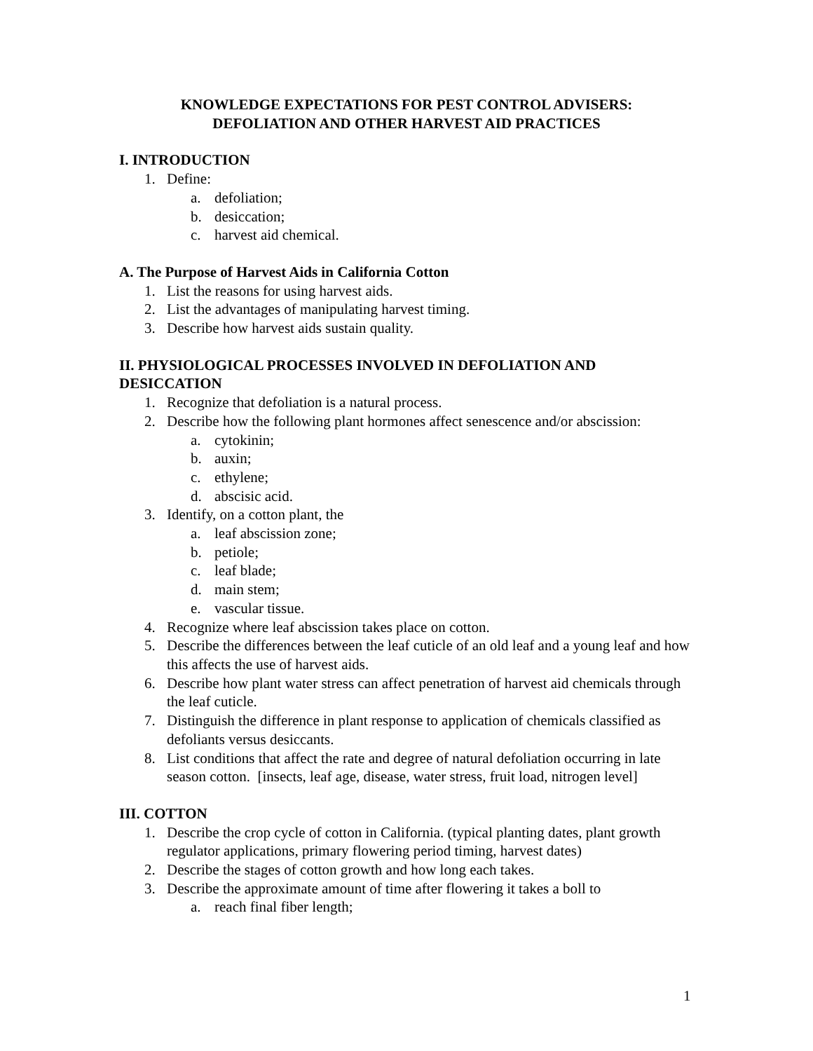KNOWLEDGE EXPECTATIONS FOR PEST CONTROL ADVISERS:
DEFOLIATION AND OTHER HARVEST AID PRACTICES
I. INTRODUCTION
1. Define:
a. defoliation;
b. desiccation;
c. harvest aid chemical.
A. The Purpose of Harvest Aids in California Cotton
1. List the reasons for using harvest aids.
2. List the advantages of manipulating harvest timing.
3. Describe how harvest aids sustain quality.
II. PHYSIOLOGICAL PROCESSES INVOLVED IN DEFOLIATION AND DESICCATION
1. Recognize that defoliation is a natural process.
2. Describe how the following plant hormones affect senescence and/or abscission:
a. cytokinin;
b. auxin;
c. ethylene;
d. abscisic acid.
3. Identify, on a cotton plant, the
a. leaf abscission zone;
b. petiole;
c. leaf blade;
d. main stem;
e. vascular tissue.
4. Recognize where leaf abscission takes place on cotton.
5. Describe the differences between the leaf cuticle of an old leaf and a young leaf and how this affects the use of harvest aids.
6. Describe how plant water stress can affect penetration of harvest aid chemicals through the leaf cuticle.
7. Distinguish the difference in plant response to application of chemicals classified as defoliants versus desiccants.
8. List conditions that affect the rate and degree of natural defoliation occurring in late season cotton. [insects, leaf age, disease, water stress, fruit load, nitrogen level]
III. COTTON
1. Describe the crop cycle of cotton in California. (typical planting dates, plant growth regulator applications, primary flowering period timing, harvest dates)
2. Describe the stages of cotton growth and how long each takes.
3. Describe the approximate amount of time after flowering it takes a boll to
a. reach final fiber length;
1